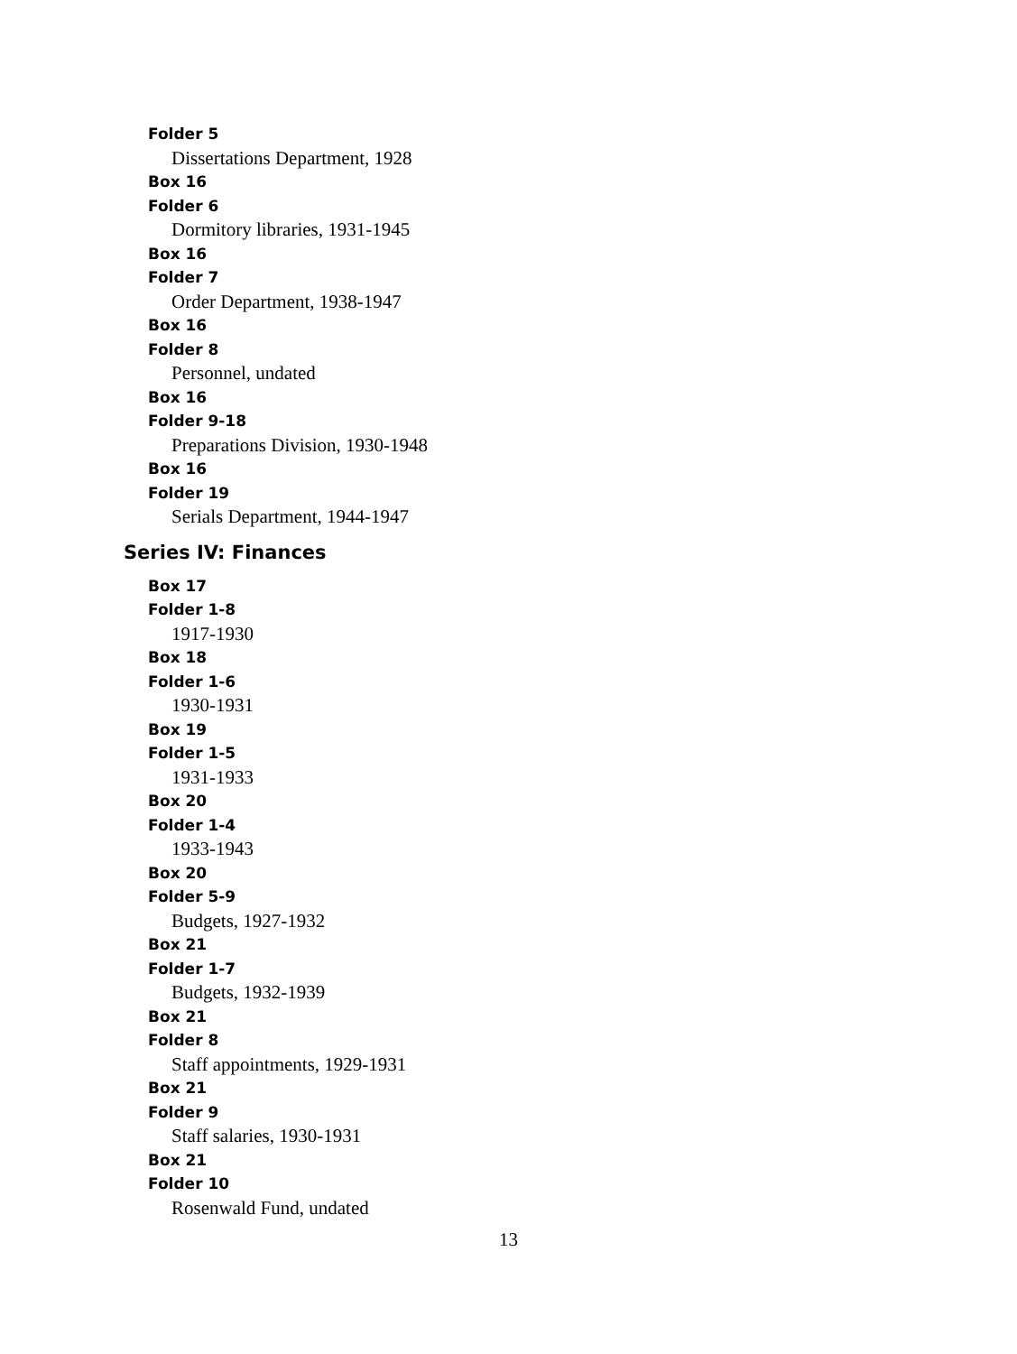Folder 5
Dissertations Department, 1928
Box 16
Folder 6
Dormitory libraries, 1931-1945
Box 16
Folder 7
Order Department, 1938-1947
Box 16
Folder 8
Personnel, undated
Box 16
Folder 9-18
Preparations Division, 1930-1948
Box 16
Folder 19
Serials Department, 1944-1947
Series IV: Finances
Box 17
Folder 1-8
1917-1930
Box 18
Folder 1-6
1930-1931
Box 19
Folder 1-5
1931-1933
Box 20
Folder 1-4
1933-1943
Box 20
Folder 5-9
Budgets, 1927-1932
Box 21
Folder 1-7
Budgets, 1932-1939
Box 21
Folder 8
Staff appointments, 1929-1931
Box 21
Folder 9
Staff salaries, 1930-1931
Box 21
Folder 10
Rosenwald Fund, undated
13